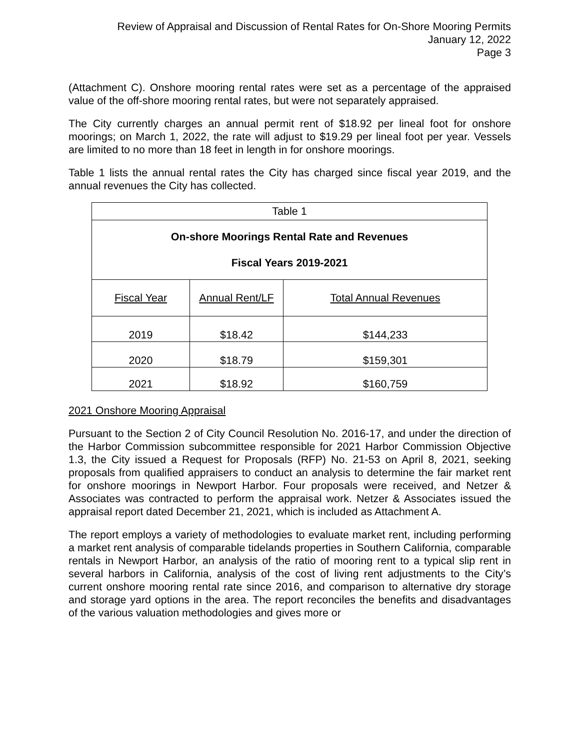Review of Appraisal and Discussion of Rental Rates for On-Shore Mooring Permits
January 12, 2022
Page 3
(Attachment C). Onshore mooring rental rates were set as a percentage of the appraised value of the off-shore mooring rental rates, but were not separately appraised.
The City currently charges an annual permit rent of $18.92 per lineal foot for onshore moorings; on March 1, 2022, the rate will adjust to $19.29 per lineal foot per year. Vessels are limited to no more than 18 feet in length in for onshore moorings.
Table 1 lists the annual rental rates the City has charged since fiscal year 2019, and the annual revenues the City has collected.
| Table 1 | | |
| On-shore Moorings Rental Rate and Revenues Fiscal Years 2019-2021 | | |
| Fiscal Year | Annual Rent/LF | Total Annual Revenues |
| 2019 | $18.42 | $144,233 |
| 2020 | $18.79 | $159,301 |
| 2021 | $18.92 | $160,759 |
2021 Onshore Mooring Appraisal
Pursuant to the Section 2 of City Council Resolution No. 2016-17, and under the direction of the Harbor Commission subcommittee responsible for 2021 Harbor Commission Objective 1.3, the City issued a Request for Proposals (RFP) No. 21-53 on April 8, 2021, seeking proposals from qualified appraisers to conduct an analysis to determine the fair market rent for onshore moorings in Newport Harbor. Four proposals were received, and Netzer & Associates was contracted to perform the appraisal work. Netzer & Associates issued the appraisal report dated December 21, 2021, which is included as Attachment A.
The report employs a variety of methodologies to evaluate market rent, including performing a market rent analysis of comparable tidelands properties in Southern California, comparable rentals in Newport Harbor, an analysis of the ratio of mooring rent to a typical slip rent in several harbors in California, analysis of the cost of living rent adjustments to the City’s current onshore mooring rental rate since 2016, and comparison to alternative dry storage and storage yard options in the area. The report reconciles the benefits and disadvantages of the various valuation methodologies and gives more or